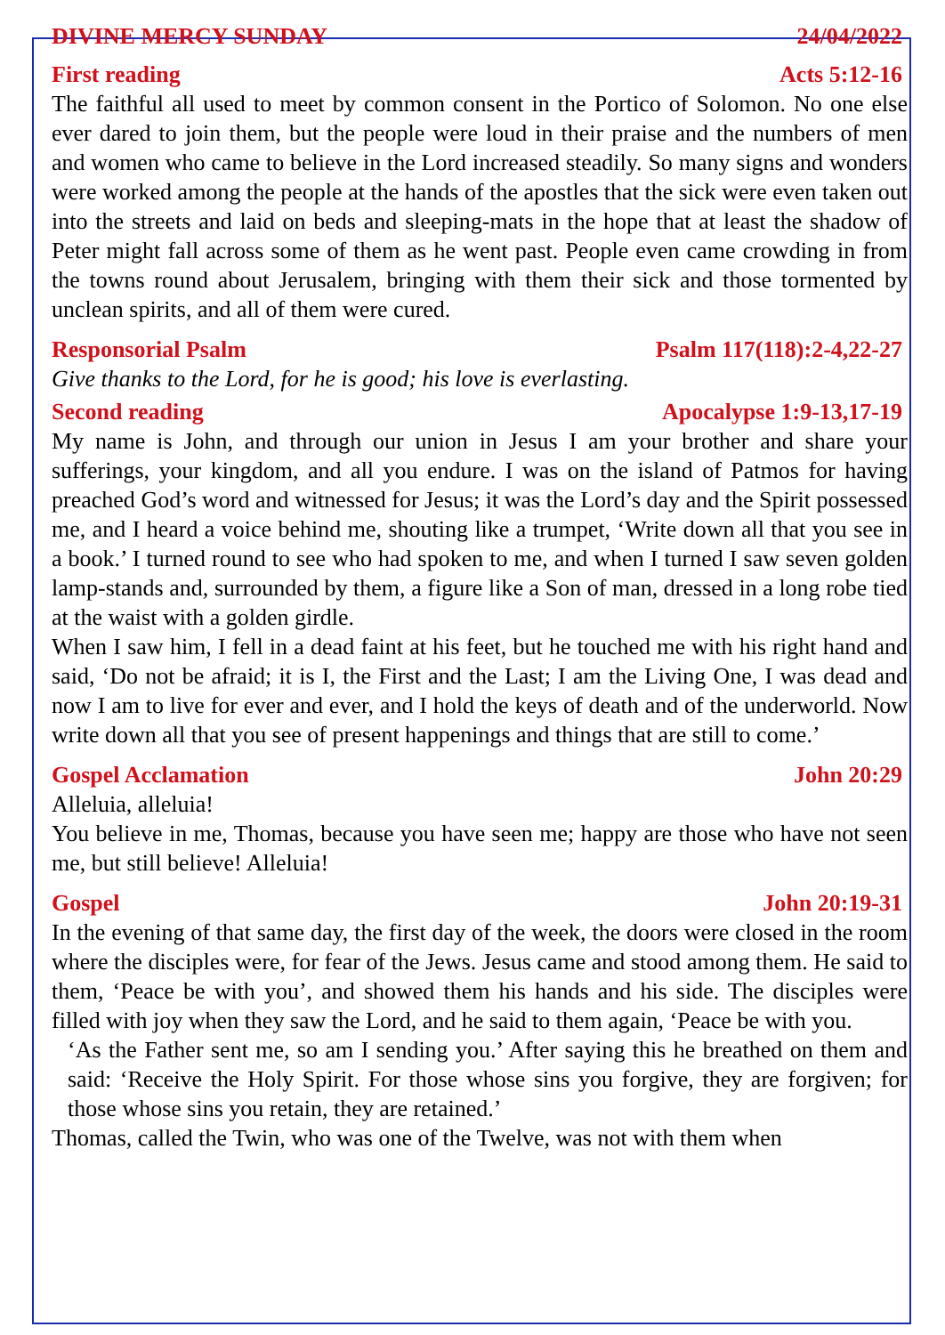DIVINE MERCY SUNDAY 24/04/2022
First reading Acts 5:12-16
The faithful all used to meet by common consent in the Portico of Solomon. No one else ever dared to join them, but the people were loud in their praise and the numbers of men and women who came to believe in the Lord increased steadily. So many signs and wonders were worked among the people at the hands of the apostles that the sick were even taken out into the streets and laid on beds and sleeping-mats in the hope that at least the shadow of Peter might fall across some of them as he went past. People even came crowding in from the towns round about Jerusalem, bringing with them their sick and those tormented by unclean spirits, and all of them were cured.
Responsorial Psalm Psalm 117(118):2-4,22-27
Give thanks to the Lord, for he is good; his love is everlasting.
Second reading Apocalypse 1:9-13,17-19
My name is John, and through our union in Jesus I am your brother and share your sufferings, your kingdom, and all you endure. I was on the island of Patmos for having preached God’s word and witnessed for Jesus; it was the Lord’s day and the Spirit possessed me, and I heard a voice behind me, shouting like a trumpet, ‘Write down all that you see in a book.’ I turned round to see who had spoken to me, and when I turned I saw seven golden lamp-stands and, surrounded by them, a figure like a Son of man, dressed in a long robe tied at the waist with a golden girdle.
When I saw him, I fell in a dead faint at his feet, but he touched me with his right hand and said, ‘Do not be afraid; it is I, the First and the Last; I am the Living One, I was dead and now I am to live for ever and ever, and I hold the keys of death and of the underworld. Now write down all that you see of present happenings and things that are still to come.’
Gospel Acclamation John 20:29
Alleluia, alleluia!
You believe in me, Thomas, because you have seen me; happy are those who have not seen me, but still believe! Alleluia!
Gospel John 20:19-31
In the evening of that same day, the first day of the week, the doors were closed in the room where the disciples were, for fear of the Jews. Jesus came and stood among them. He said to them, ‘Peace be with you’, and showed them his hands and his side. The disciples were filled with joy when they saw the Lord, and he said to them again, ‘Peace be with you.
‘As the Father sent me, so am I sending you.’ After saying this he breathed on them and said: ‘Receive the Holy Spirit. For those whose sins you forgive, they are forgiven; for those whose sins you retain, they are retained.’
Thomas, called the Twin, who was one of the Twelve, was not with them when